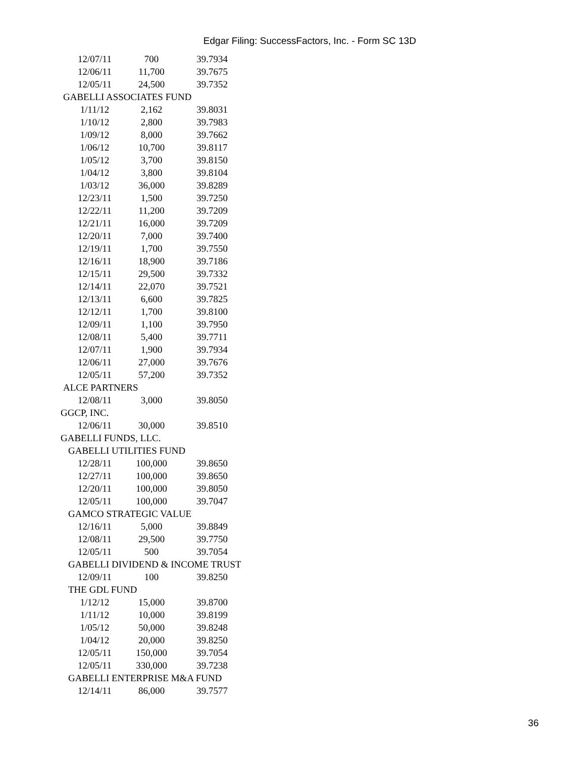Edgar Filing: SuccessFactors, Inc. - Form SC 13D
| 12/07/11 | 700 | 39.7934 |
| 12/06/11 | 11,700 | 39.7675 |
| 12/05/11 | 24,500 | 39.7352 |
| GABELLI ASSOCIATES FUND | | |
| 1/11/12 | 2,162 | 39.8031 |
| 1/10/12 | 2,800 | 39.7983 |
| 1/09/12 | 8,000 | 39.7662 |
| 1/06/12 | 10,700 | 39.8117 |
| 1/05/12 | 3,700 | 39.8150 |
| 1/04/12 | 3,800 | 39.8104 |
| 1/03/12 | 36,000 | 39.8289 |
| 12/23/11 | 1,500 | 39.7250 |
| 12/22/11 | 11,200 | 39.7209 |
| 12/21/11 | 16,000 | 39.7209 |
| 12/20/11 | 7,000 | 39.7400 |
| 12/19/11 | 1,700 | 39.7550 |
| 12/16/11 | 18,900 | 39.7186 |
| 12/15/11 | 29,500 | 39.7332 |
| 12/14/11 | 22,070 | 39.7521 |
| 12/13/11 | 6,600 | 39.7825 |
| 12/12/11 | 1,700 | 39.8100 |
| 12/09/11 | 1,100 | 39.7950 |
| 12/08/11 | 5,400 | 39.7711 |
| 12/07/11 | 1,900 | 39.7934 |
| 12/06/11 | 27,000 | 39.7676 |
| 12/05/11 | 57,200 | 39.7352 |
| ALCE PARTNERS | | |
| 12/08/11 | 3,000 | 39.8050 |
| GGCP, INC. | | |
| 12/06/11 | 30,000 | 39.8510 |
| GABELLI FUNDS, LLC. | | |
| GABELLI UTILITIES FUND | | |
| 12/28/11 | 100,000 | 39.8650 |
| 12/27/11 | 100,000 | 39.8650 |
| 12/20/11 | 100,000 | 39.8050 |
| 12/05/11 | 100,000 | 39.7047 |
| GAMCO STRATEGIC VALUE | | |
| 12/16/11 | 5,000 | 39.8849 |
| 12/08/11 | 29,500 | 39.7750 |
| 12/05/11 | 500 | 39.7054 |
| GABELLI DIVIDEND & INCOME TRUST | | |
| 12/09/11 | 100 | 39.8250 |
| THE GDL FUND | | |
| 1/12/12 | 15,000 | 39.8700 |
| 1/11/12 | 10,000 | 39.8199 |
| 1/05/12 | 50,000 | 39.8248 |
| 1/04/12 | 20,000 | 39.8250 |
| 12/05/11 | 150,000 | 39.7054 |
| 12/05/11 | 330,000 | 39.7238 |
| GABELLI ENTERPRISE M&A FUND | | |
| 12/14/11 | 86,000 | 39.7577 |
36